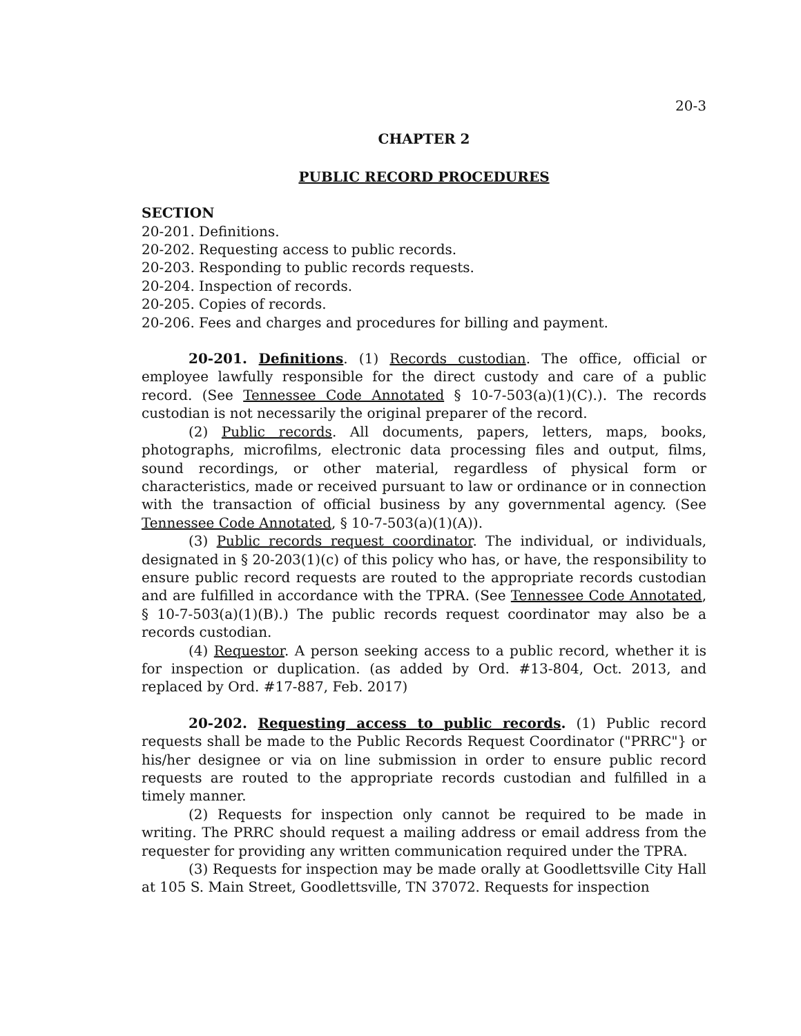20-3
CHAPTER 2
PUBLIC RECORD PROCEDURES
SECTION
20-201. Definitions.
20-202. Requesting access to public records.
20-203. Responding to public records requests.
20-204. Inspection of records.
20-205. Copies of records.
20-206. Fees and charges and procedures for billing and payment.
20-201. Definitions. (1) Records custodian. The office, official or employee lawfully responsible for the direct custody and care of a public record. (See Tennessee Code Annotated § 10-7-503(a)(1)(C).). The records custodian is not necessarily the original preparer of the record.
(2) Public records. All documents, papers, letters, maps, books, photographs, microfilms, electronic data processing files and output, films, sound recordings, or other material, regardless of physical form or characteristics, made or received pursuant to law or ordinance or in connection with the transaction of official business by any governmental agency. (See Tennessee Code Annotated, § 10-7-503(a)(1)(A)).
(3) Public records request coordinator. The individual, or individuals, designated in § 20-203(1)(c) of this policy who has, or have, the responsibility to ensure public record requests are routed to the appropriate records custodian and are fulfilled in accordance with the TPRA. (See Tennessee Code Annotated, § 10-7-503(a)(1)(B).) The public records request coordinator may also be a records custodian.
(4) Requestor. A person seeking access to a public record, whether it is for inspection or duplication. (as added by Ord. #13-804, Oct. 2013, and replaced by Ord. #17-887, Feb. 2017)
20-202. Requesting access to public records. (1) Public record requests shall be made to the Public Records Request Coordinator ("PRRC"} or his/her designee or via on line submission in order to ensure public record requests are routed to the appropriate records custodian and fulfilled in a timely manner.
(2) Requests for inspection only cannot be required to be made in writing. The PRRC should request a mailing address or email address from the requester for providing any written communication required under the TPRA.
(3) Requests for inspection may be made orally at Goodlettsville City Hall at 105 S. Main Street, Goodlettsville, TN 37072. Requests for inspection